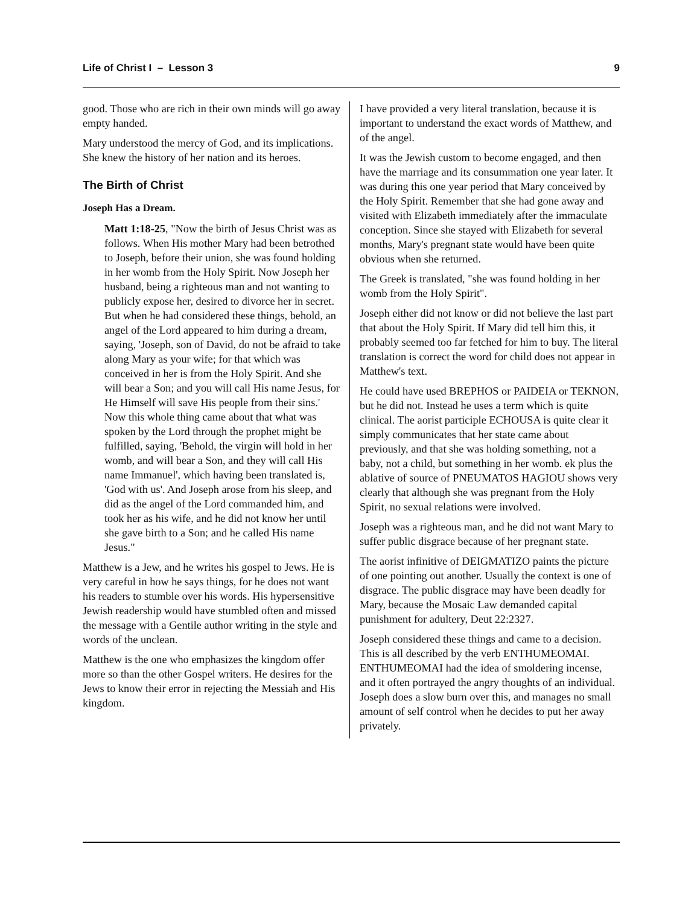Life of Christ I – Lesson 3 9
good. Those who are rich in their own minds will go away empty handed.
Mary understood the mercy of God, and its implications. She knew the history of her nation and its heroes.
The Birth of Christ
Joseph Has a Dream.
Matt 1:18-25, "Now the birth of Jesus Christ was as follows. When His mother Mary had been betrothed to Joseph, before their union, she was found holding in her womb from the Holy Spirit. Now Joseph her husband, being a righteous man and not wanting to publicly expose her, desired to divorce her in secret. But when he had considered these things, behold, an angel of the Lord appeared to him during a dream, saying, 'Joseph, son of David, do not be afraid to take along Mary as your wife; for that which was conceived in her is from the Holy Spirit. And she will bear a Son; and you will call His name Jesus, for He Himself will save His people from their sins.' Now this whole thing came about that what was spoken by the Lord through the prophet might be fulfilled, saying, 'Behold, the virgin will hold in her womb, and will bear a Son, and they will call His name Immanuel', which having been translated is, 'God with us'. And Joseph arose from his sleep, and did as the angel of the Lord commanded him, and took her as his wife, and he did not know her until she gave birth to a Son; and he called His name Jesus."
Matthew is a Jew, and he writes his gospel to Jews. He is very careful in how he says things, for he does not want his readers to stumble over his words. His hypersensitive Jewish readership would have stumbled often and missed the message with a Gentile author writing in the style and words of the unclean.
Matthew is the one who emphasizes the kingdom offer more so than the other Gospel writers. He desires for the Jews to know their error in rejecting the Messiah and His kingdom.
I have provided a very literal translation, because it is important to understand the exact words of Matthew, and of the angel.
It was the Jewish custom to become engaged, and then have the marriage and its consummation one year later. It was during this one year period that Mary conceived by the Holy Spirit. Remember that she had gone away and visited with Elizabeth immediately after the immaculate conception. Since she stayed with Elizabeth for several months, Mary's pregnant state would have been quite obvious when she returned.
The Greek is translated, "she was found holding in her womb from the Holy Spirit".
Joseph either did not know or did not believe the last part that about the Holy Spirit. If Mary did tell him this, it probably seemed too far fetched for him to buy. The literal translation is correct the word for child does not appear in Matthew's text.
He could have used BREPHOS or PAIDEIA or TEKNON, but he did not. Instead he uses a term which is quite clinical. The aorist participle ECHOUSA is quite clear it simply communicates that her state came about previously, and that she was holding something, not a baby, not a child, but something in her womb. ek plus the ablative of source of PNEUMATOS HAGIOU shows very clearly that although she was pregnant from the Holy Spirit, no sexual relations were involved.
Joseph was a righteous man, and he did not want Mary to suffer public disgrace because of her pregnant state.
The aorist infinitive of DEIGMATIZO paints the picture of one pointing out another. Usually the context is one of disgrace. The public disgrace may have been deadly for Mary, because the Mosaic Law demanded capital punishment for adultery, Deut 22:2327.
Joseph considered these things and came to a decision. This is all described by the verb ENTHUMEOMAI. ENTHUMEOMAI had the idea of smoldering incense, and it often portrayed the angry thoughts of an individual. Joseph does a slow burn over this, and manages no small amount of self control when he decides to put her away privately.